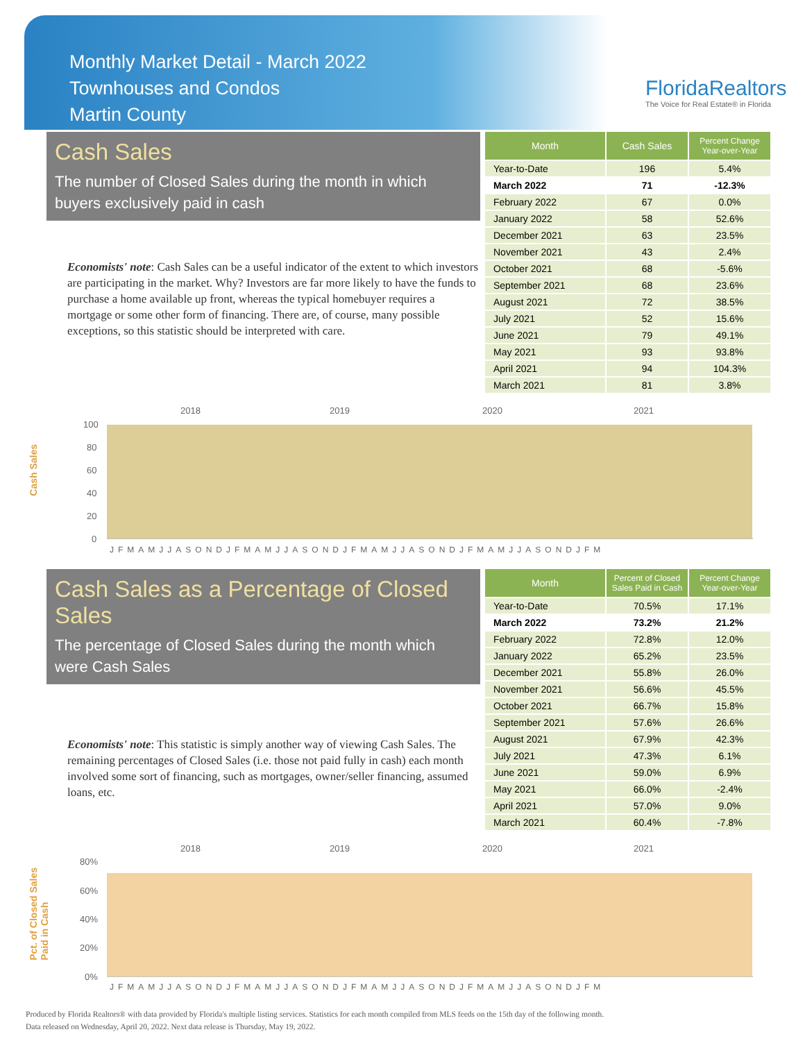Monthly Market Detail - March 2022
Townhouses and Condos
Martin County
FloridaRealtors
The Voice for Real Estate® in Florida
Cash Sales
The number of Closed Sales during the month in which buyers exclusively paid in cash
Economists' note: Cash Sales can be a useful indicator of the extent to which investors are participating in the market. Why? Investors are far more likely to have the funds to purchase a home available up front, whereas the typical homebuyer requires a mortgage or some other form of financing. There are, of course, many possible exceptions, so this statistic should be interpreted with care.
| Month | Cash Sales | Percent Change Year-over-Year |
| --- | --- | --- |
| Year-to-Date | 196 | 5.4% |
| March 2022 | 71 | -12.3% |
| February 2022 | 67 | 0.0% |
| January 2022 | 58 | 52.6% |
| December 2021 | 63 | 23.5% |
| November 2021 | 43 | 2.4% |
| October 2021 | 68 | -5.6% |
| September 2021 | 68 | 23.6% |
| August 2021 | 72 | 38.5% |
| July 2021 | 52 | 15.6% |
| June 2021 | 79 | 49.1% |
| May 2021 | 93 | 93.8% |
| April 2021 | 94 | 104.3% |
| March 2021 | 81 | 3.8% |
Cash Sales
2018
2019
2020
2021
100
80
60
40
20
0
JFMAMJJASONDJFMAMJJASONDJFMAMJJASONDJFMAMJJASONDJFM
Cash Sales as a Percentage of Closed Sales
The percentage of Closed Sales during the month which were Cash Sales
Economists' note: This statistic is simply another way of viewing Cash Sales. The remaining percentages of Closed Sales (i.e. those not paid fully in cash) each month involved some sort of financing, such as mortgages, owner/seller financing, assumed loans, etc.
| Month | Percent of Closed Sales Paid in Cash | Percent Change Year-over-Year |
| --- | --- | --- |
| Year-to-Date | 70.5% | 17.1% |
| March 2022 | 73.2% | 21.2% |
| February 2022 | 72.8% | 12.0% |
| January 2022 | 65.2% | 23.5% |
| December 2021 | 55.8% | 26.0% |
| November 2021 | 56.6% | 45.5% |
| October 2021 | 66.7% | 15.8% |
| September 2021 | 57.6% | 26.6% |
| August 2021 | 67.9% | 42.3% |
| July 2021 | 47.3% | 6.1% |
| June 2021 | 59.0% | 6.9% |
| May 2021 | 66.0% | -2.4% |
| April 2021 | 57.0% | 9.0% |
| March 2021 | 60.4% | -7.8% |
Pct. of Closed Sales
Paid in Cash
2018
2019
2020
2021
80%
60%
40%
20%
0%
JFMAMJJASONDJFMAMJJASONDJFMAMJJASONDJFMAMJJASONDJFM
Produced by Florida Realtors® with data provided by Florida's multiple listing services. Statistics for each month compiled from MLS feeds on the 15th day of the following month.
Data released on Wednesday, April 20, 2022. Next data release is Thursday, May 19, 2022.